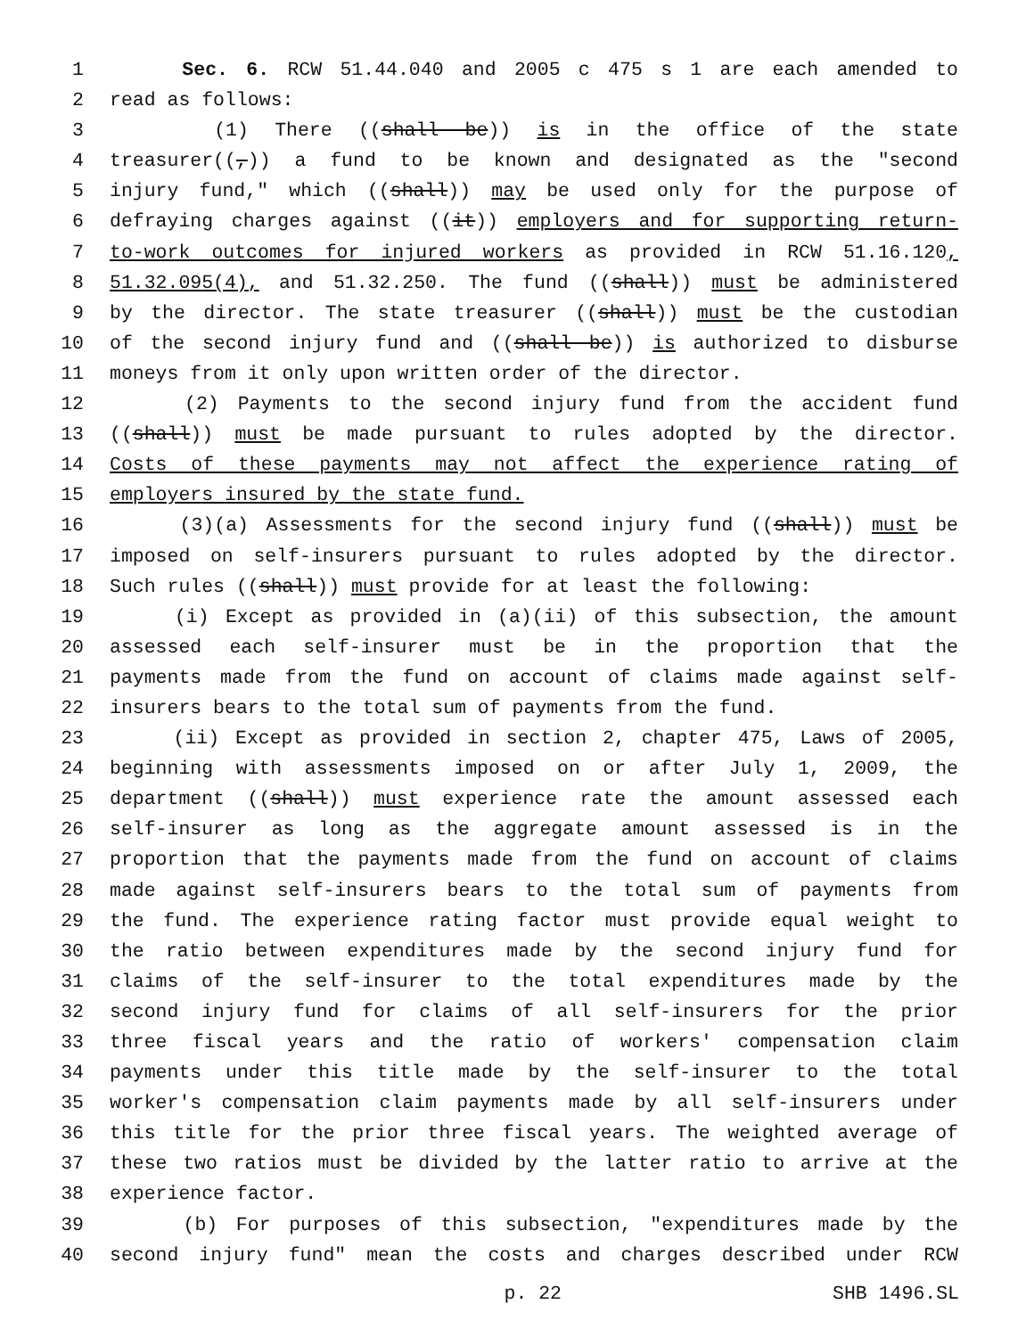1 Sec. 6. RCW 51.44.040 and 2005 c 475 s 1 are each amended to
2 read as follows:
3 (1) There ((shall be)) is in the office of the state
4 treasurer((,)) a fund to be known and designated as the "second
5 injury fund," which ((shall)) may be used only for the purpose of
6 defraying charges against ((it)) employers and for supporting return-
7 to-work outcomes for injured workers as provided in RCW 51.16.120,
8 51.32.095(4), and 51.32.250. The fund ((shall)) must be administered
9 by the director. The state treasurer ((shall)) must be the custodian
10 of the second injury fund and ((shall be)) is authorized to disburse
11 moneys from it only upon written order of the director.
12 (2) Payments to the second injury fund from the accident fund
13 ((shall)) must be made pursuant to rules adopted by the director.
14 Costs of these payments may not affect the experience rating of
15 employers insured by the state fund.
16 (3)(a) Assessments for the second injury fund ((shall)) must be
17 imposed on self-insurers pursuant to rules adopted by the director.
18 Such rules ((shall)) must provide for at least the following:
19 (i) Except as provided in (a)(ii) of this subsection, the amount
20 assessed each self-insurer must be in the proportion that the
21 payments made from the fund on account of claims made against self-
22 insurers bears to the total sum of payments from the fund.
23 (ii) Except as provided in section 2, chapter 475, Laws of 2005,
24 beginning with assessments imposed on or after July 1, 2009, the
25 department ((shall)) must experience rate the amount assessed each
26 self-insurer as long as the aggregate amount assessed is in the
27 proportion that the payments made from the fund on account of claims
28 made against self-insurers bears to the total sum of payments from
29 the fund. The experience rating factor must provide equal weight to
30 the ratio between expenditures made by the second injury fund for
31 claims of the self-insurer to the total expenditures made by the
32 second injury fund for claims of all self-insurers for the prior
33 three fiscal years and the ratio of workers' compensation claim
34 payments under this title made by the self-insurer to the total
35 worker's compensation claim payments made by all self-insurers under
36 this title for the prior three fiscal years. The weighted average of
37 these two ratios must be divided by the latter ratio to arrive at the
38 experience factor.
39 (b) For purposes of this subsection, "expenditures made by the
40 second injury fund" mean the costs and charges described under RCW
p. 22 SHB 1496.SL